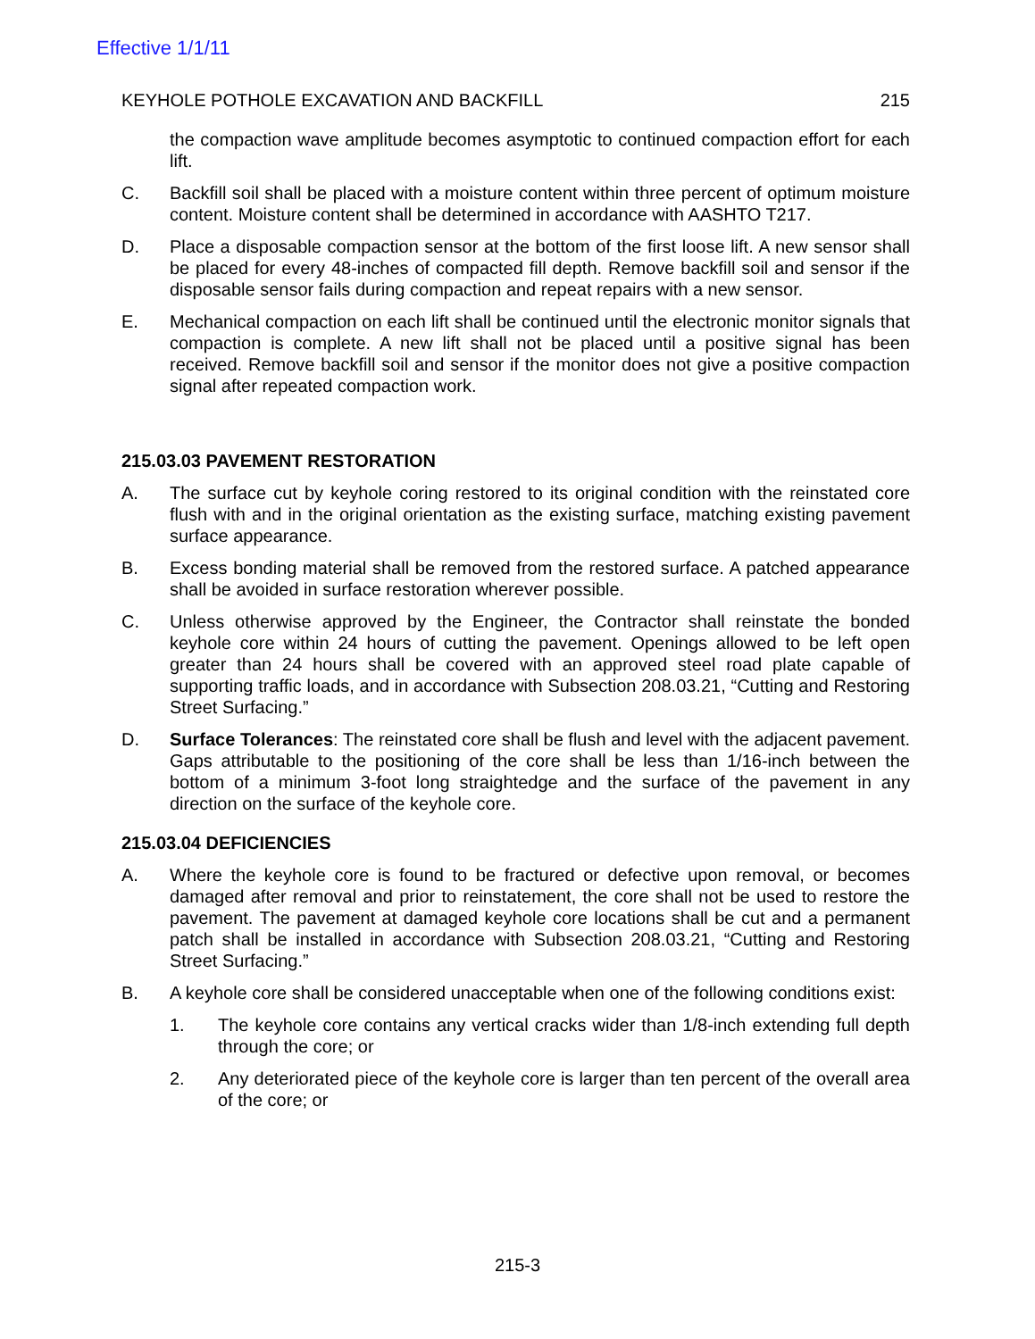Effective 1/1/11
KEYHOLE POTHOLE EXCAVATION AND BACKFILL 215
the compaction wave amplitude becomes asymptotic to continued compaction effort for each lift.
C. Backfill soil shall be placed with a moisture content within three percent of optimum moisture content. Moisture content shall be determined in accordance with AASHTO T217.
D. Place a disposable compaction sensor at the bottom of the first loose lift. A new sensor shall be placed for every 48-inches of compacted fill depth. Remove backfill soil and sensor if the disposable sensor fails during compaction and repeat repairs with a new sensor.
E. Mechanical compaction on each lift shall be continued until the electronic monitor signals that compaction is complete. A new lift shall not be placed until a positive signal has been received. Remove backfill soil and sensor if the monitor does not give a positive compaction signal after repeated compaction work.
215.03.03 PAVEMENT RESTORATION
A. The surface cut by keyhole coring restored to its original condition with the reinstated core flush with and in the original orientation as the existing surface, matching existing pavement surface appearance.
B. Excess bonding material shall be removed from the restored surface. A patched appearance shall be avoided in surface restoration wherever possible.
C. Unless otherwise approved by the Engineer, the Contractor shall reinstate the bonded keyhole core within 24 hours of cutting the pavement. Openings allowed to be left open greater than 24 hours shall be covered with an approved steel road plate capable of supporting traffic loads, and in accordance with Subsection 208.03.21, “Cutting and Restoring Street Surfacing.”
D. Surface Tolerances: The reinstated core shall be flush and level with the adjacent pavement. Gaps attributable to the positioning of the core shall be less than 1/16-inch between the bottom of a minimum 3-foot long straightedge and the surface of the pavement in any direction on the surface of the keyhole core.
215.03.04 DEFICIENCIES
A. Where the keyhole core is found to be fractured or defective upon removal, or becomes damaged after removal and prior to reinstatement, the core shall not be used to restore the pavement. The pavement at damaged keyhole core locations shall be cut and a permanent patch shall be installed in accordance with Subsection 208.03.21, “Cutting and Restoring Street Surfacing.”
B. A keyhole core shall be considered unacceptable when one of the following conditions exist:
1. The keyhole core contains any vertical cracks wider than 1/8-inch extending full depth through the core; or
2. Any deteriorated piece of the keyhole core is larger than ten percent of the overall area of the core; or
215-3